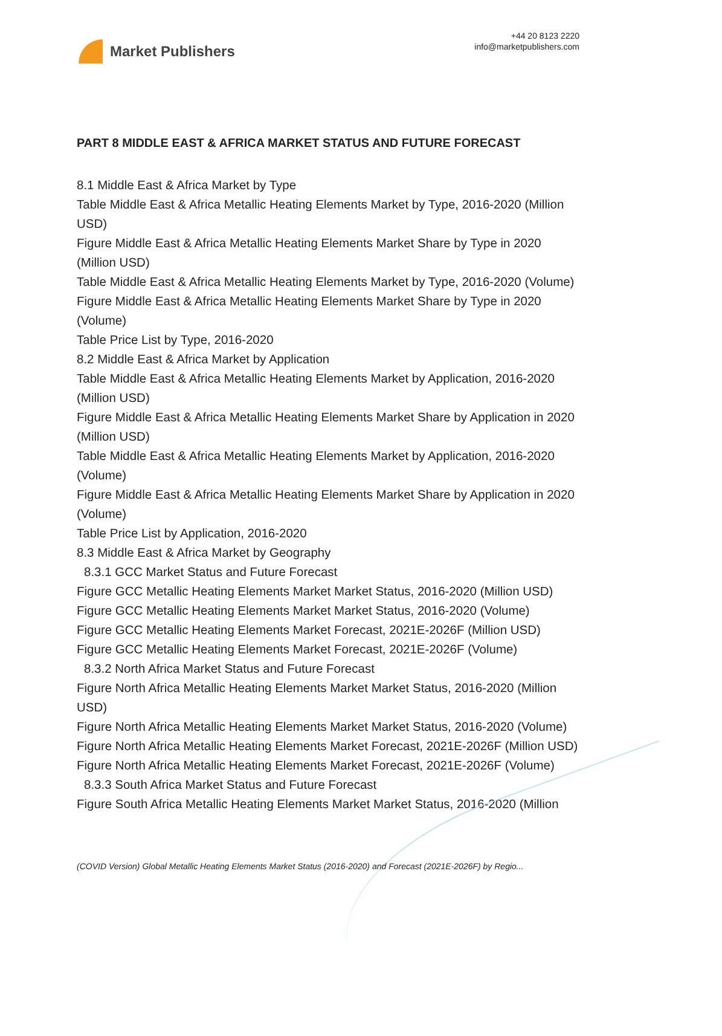Market Publishers
+44 20 8123 2220
info@marketpublishers.com
PART 8 MIDDLE EAST & AFRICA MARKET STATUS AND FUTURE FORECAST
8.1 Middle East & Africa Market by Type
Table Middle East & Africa Metallic Heating Elements Market by Type, 2016-2020 (Million USD)
Figure Middle East & Africa Metallic Heating Elements Market Share by Type in 2020 (Million USD)
Table Middle East & Africa Metallic Heating Elements Market by Type, 2016-2020 (Volume)
Figure Middle East & Africa Metallic Heating Elements Market Share by Type in 2020 (Volume)
Table Price List by Type, 2016-2020
8.2 Middle East & Africa Market by Application
Table Middle East & Africa Metallic Heating Elements Market by Application, 2016-2020 (Million USD)
Figure Middle East & Africa Metallic Heating Elements Market Share by Application in 2020 (Million USD)
Table Middle East & Africa Metallic Heating Elements Market by Application, 2016-2020 (Volume)
Figure Middle East & Africa Metallic Heating Elements Market Share by Application in 2020 (Volume)
Table Price List by Application, 2016-2020
8.3 Middle East & Africa Market by Geography
8.3.1 GCC Market Status and Future Forecast
Figure GCC Metallic Heating Elements Market Market Status, 2016-2020 (Million USD)
Figure GCC Metallic Heating Elements Market Market Status, 2016-2020 (Volume)
Figure GCC Metallic Heating Elements Market Forecast, 2021E-2026F (Million USD)
Figure GCC Metallic Heating Elements Market Forecast, 2021E-2026F (Volume)
8.3.2 North Africa Market Status and Future Forecast
Figure North Africa Metallic Heating Elements Market Market Status, 2016-2020 (Million USD)
Figure North Africa Metallic Heating Elements Market Market Status, 2016-2020 (Volume)
Figure North Africa Metallic Heating Elements Market Forecast, 2021E-2026F (Million USD)
Figure North Africa Metallic Heating Elements Market Forecast, 2021E-2026F (Volume)
8.3.3 South Africa Market Status and Future Forecast
Figure South Africa Metallic Heating Elements Market Market Status, 2016-2020 (Million
(COVID Version) Global Metallic Heating Elements Market Status (2016-2020) and Forecast (2021E-2026F) by Regio...